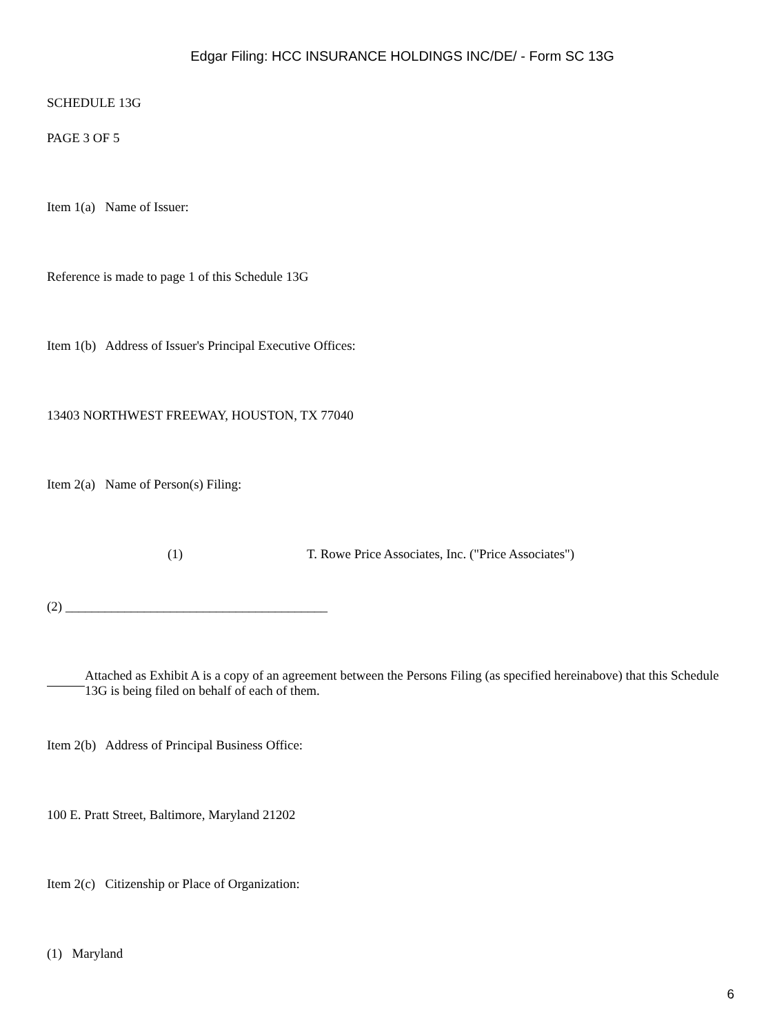Edgar Filing: HCC INSURANCE HOLDINGS INC/DE/ - Form SC 13G
SCHEDULE 13G
PAGE 3 OF 5
Item 1(a) Name of Issuer:
Reference is made to page 1 of this Schedule 13G
Item 1(b) Address of Issuer's Principal Executive Offices:
13403 NORTHWEST FREEWAY, HOUSTON, TX 77040
Item 2(a) Name of Person(s) Filing:
(1)
T. Rowe Price Associates, Inc. ("Price Associates")
(2) ________________________________________
Attached as Exhibit A is a copy of an agreement between the Persons Filing (as specified hereinabove) that this Schedule 13G is being filed on behalf of each of them.
Item 2(b) Address of Principal Business Office:
100 E. Pratt Street, Baltimore, Maryland 21202
Item 2(c) Citizenship or Place of Organization:
(1) Maryland
6